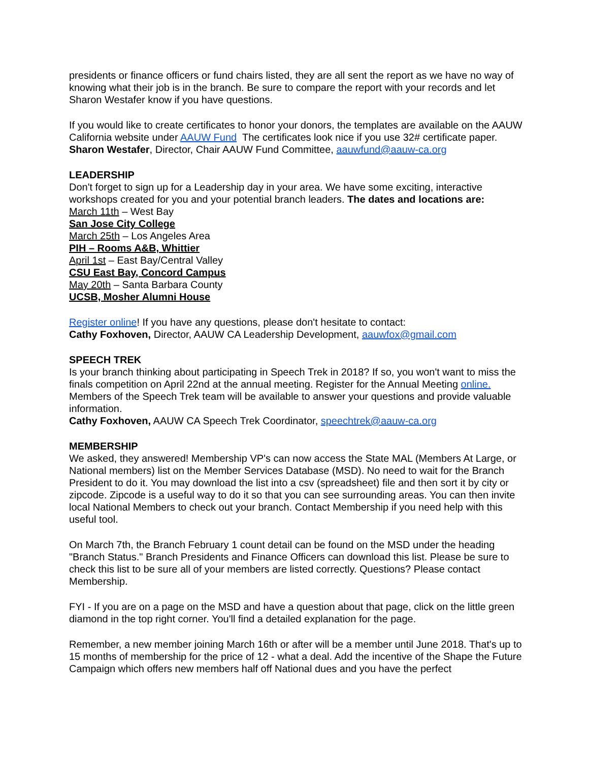presidents or finance officers or fund chairs listed, they are all sent the report as we have no way of knowing what their job is in the branch. Be sure to compare the report with your records and let Sharon Westafer know if you have questions.
If you would like to create certificates to honor your donors, the templates are available on the AAUW California website under AAUW Fund The certificates look nice if you use 32# certificate paper.
Sharon Westafer, Director, Chair AAUW Fund Committee, aauwfund@aauw-ca.org
LEADERSHIP
Don't forget to sign up for a Leadership day in your area. We have some exciting, interactive workshops created for you and your potential branch leaders. The dates and locations are:
March 11th – West Bay
San Jose City College
March 25th – Los Angeles Area
PIH – Rooms A&B, Whittier
April 1st – East Bay/Central Valley
CSU East Bay, Concord Campus
May 20th – Santa Barbara County
UCSB, Mosher Alumni House
Register online! If you have any questions, please don't hesitate to contact:
Cathy Foxhoven, Director, AAUW CA Leadership Development, aauwfox@gmail.com
SPEECH TREK
Is your branch thinking about participating in Speech Trek in 2018? If so, you won't want to miss the finals competition on April 22nd at the annual meeting. Register for the Annual Meeting online. Members of the Speech Trek team will be available to answer your questions and provide valuable information.
Cathy Foxhoven, AAUW CA Speech Trek Coordinator, speechtrek@aauw-ca.org
MEMBERSHIP
We asked, they answered! Membership VP's can now access the State MAL (Members At Large, or National members) list on the Member Services Database (MSD). No need to wait for the Branch President to do it. You may download the list into a csv (spreadsheet) file and then sort it by city or zipcode. Zipcode is a useful way to do it so that you can see surrounding areas. You can then invite local National Members to check out your branch. Contact Membership if you need help with this useful tool.
On March 7th, the Branch February 1 count detail can be found on the MSD under the heading "Branch Status." Branch Presidents and Finance Officers can download this list. Please be sure to check this list to be sure all of your members are listed correctly. Questions? Please contact Membership.
FYI - If you are on a page on the MSD and have a question about that page, click on the little green diamond in the top right corner. You'll find a detailed explanation for the page.
Remember, a new member joining March 16th or after will be a member until June 2018. That's up to 15 months of membership for the price of 12 - what a deal. Add the incentive of the Shape the Future Campaign which offers new members half off National dues and you have the perfect